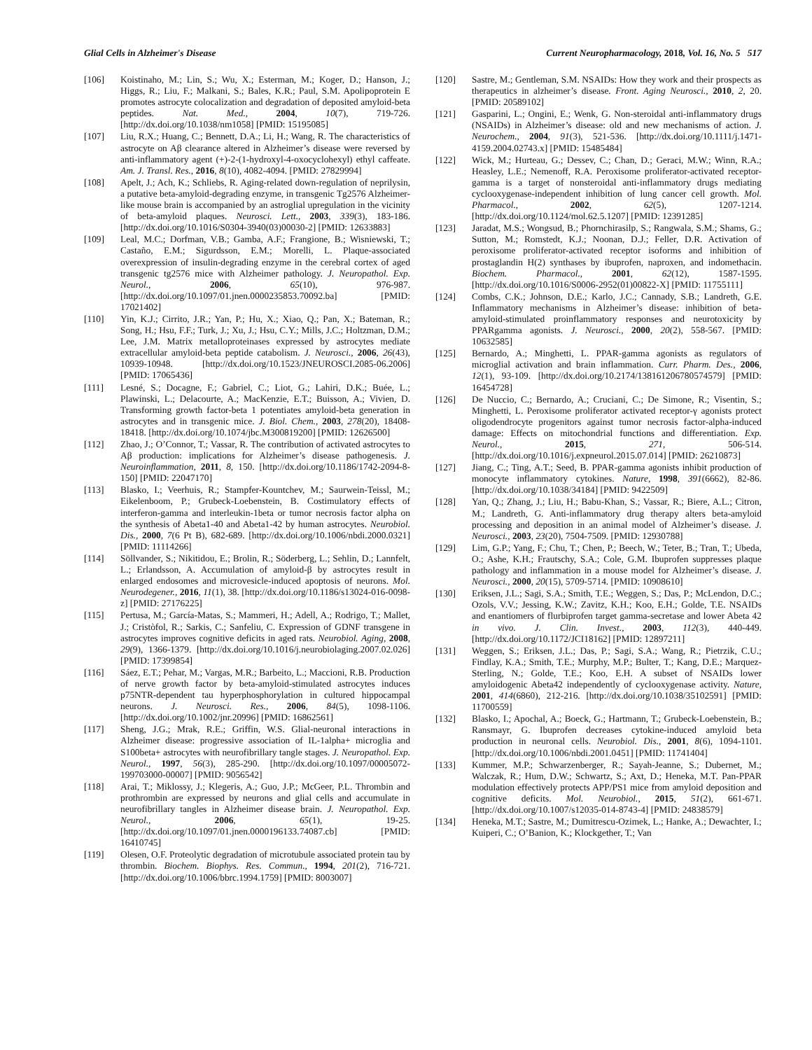Glial Cells in Alzheimer's Disease Current Neuropharmacology, 2018, Vol. 16, No. 5 517
[106] Koistinaho, M.; Lin, S.; Wu, X.; Esterman, M.; Koger, D.; Hanson, J.; Higgs, R.; Liu, F.; Malkani, S.; Bales, K.R.; Paul, S.M. Apolipoprotein E promotes astrocyte colocalization and degradation of deposited amyloid-beta peptides. Nat. Med., 2004, 10(7), 719-726. [http://dx.doi.org/10.1038/nm1058] [PMID: 15195085]
[107] Liu, R.X.; Huang, C.; Bennett, D.A.; Li, H.; Wang, R. The characteristics of astrocyte on Aβ clearance altered in Alzheimer’s disease were reversed by anti-inflammatory agent (+)-2-(1-hydroxyl-4-oxocyclohexyl) ethyl caffeate. Am. J. Transl. Res., 2016, 8(10), 4082-4094. [PMID: 27829994]
[108] Apelt, J.; Ach, K.; Schliebs, R. Aging-related down-regulation of neprilysin, a putative beta-amyloid-degrading enzyme, in transgenic Tg2576 Alzheimer-like mouse brain is accompanied by an astroglial upregulation in the vicinity of beta-amyloid plaques. Neurosci. Lett., 2003, 339(3), 183-186. [http://dx.doi.org/10.1016/S0304-3940(03)00030-2] [PMID: 12633883]
[109] Leal, M.C.; Dorfman, V.B.; Gamba, A.F.; Frangione, B.; Wisniewski, T.; Castaño, E.M.; Sigurdsson, E.M.; Morelli, L. Plaque-associated overexpression of insulin-degrading enzyme in the cerebral cortex of aged transgenic tg2576 mice with Alzheimer pathology. J. Neuropathol. Exp. Neurol., 2006, 65(10), 976-987. [http://dx.doi.org/10.1097/01.jnen.0000235853.70092.ba] [PMID: 17021402]
[110] Yin, K.J.; Cirrito, J.R.; Yan, P.; Hu, X.; Xiao, Q.; Pan, X.; Bateman, R.; Song, H.; Hsu, F.F.; Turk, J.; Xu, J.; Hsu, C.Y.; Mills, J.C.; Holtzman, D.M.; Lee, J.M. Matrix metalloproteinases expressed by astrocytes mediate extracellular amyloid-beta peptide catabolism. J. Neurosci., 2006, 26(43), 10939-10948. [http://dx.doi.org/10.1523/JNEUROSCI.2085-06.2006] [PMID: 17065436]
[111] Lesné, S.; Docagne, F.; Gabriel, C.; Liot, G.; Lahiri, D.K.; Buée, L.; Plawinski, L.; Delacourte, A.; MacKenzie, E.T.; Buisson, A.; Vivien, D. Transforming growth factor-beta 1 potentiates amyloid-beta generation in astrocytes and in transgenic mice. J. Biol. Chem., 2003, 278(20), 18408-18418. [http://dx.doi.org/10.1074/jbc.M300819200] [PMID: 12626500]
[112] Zhao, J.; O’Connor, T.; Vassar, R. The contribution of activated astrocytes to Aβ production: implications for Alzheimer’s disease pathogenesis. J. Neuroinflammation, 2011, 8, 150. [http://dx.doi.org/10.1186/1742-2094-8-150] [PMID: 22047170]
[113] Blasko, I.; Veerhuis, R.; Stampfer-Kountchev, M.; Saurwein-Teissl, M.; Eikelenboom, P.; Grubeck-Loebenstein, B. Costimulatory effects of interferon-gamma and interleukin-1beta or tumor necrosis factor alpha on the synthesis of Abeta1-40 and Abeta1-42 by human astrocytes. Neurobiol. Dis., 2000, 7(6 Pt B), 682-689. [http://dx.doi.org/10.1006/nbdi.2000.0321] [PMID: 11114266]
[114] Söllvander, S.; Nikitidou, E.; Brolin, R.; Söderberg, L.; Sehlin, D.; Lannfelt, L.; Erlandsson, A. Accumulation of amyloid-β by astrocytes result in enlarged endosomes and microvesicle-induced apoptosis of neurons. Mol. Neurodegener., 2016, 11(1), 38. [http://dx.doi.org/10.1186/s13024-016-0098-z] [PMID: 27176225]
[115] Pertusa, M.; García-Matas, S.; Mammeri, H.; Adell, A.; Rodrigo, T.; Mallet, J.; Cristòfol, R.; Sarkis, C.; Sanfeliu, C. Expression of GDNF transgene in astrocytes improves cognitive deficits in aged rats. Neurobiol. Aging, 2008, 29(9), 1366-1379. [http://dx.doi.org/10.1016/j.neurobiolaging.2007.02.026] [PMID: 17399854]
[116] Sáez, E.T.; Pehar, M.; Vargas, M.R.; Barbeito, L.; Maccioni, R.B. Production of nerve growth factor by beta-amyloid-stimulated astrocytes induces p75NTR-dependent tau hyperphosphorylation in cultured hippocampal neurons. J. Neurosci. Res., 2006, 84(5), 1098-1106. [http://dx.doi.org/10.1002/jnr.20996] [PMID: 16862561]
[117] Sheng, J.G.; Mrak, R.E.; Griffin, W.S. Glial-neuronal interactions in Alzheimer disease: progressive association of IL-1alpha+ microglia and S100beta+ astrocytes with neurofibrillary tangle stages. J. Neuropathol. Exp. Neurol., 1997, 56(3), 285-290. [http://dx.doi.org/10.1097/00005072-199703000-00007] [PMID: 9056542]
[118] Arai, T.; Miklossy, J.; Klegeris, A.; Guo, J.P.; McGeer, P.L. Thrombin and prothrombin are expressed by neurons and glial cells and accumulate in neurofibrillary tangles in Alzheimer disease brain. J. Neuropathol. Exp. Neurol., 2006, 65(1), 19-25. [http://dx.doi.org/10.1097/01.jnen.0000196133.74087.cb] [PMID: 16410745]
[119] Olesen, O.F. Proteolytic degradation of microtubule associated protein tau by thrombin. Biochem. Biophys. Res. Commun., 1994, 201(2), 716-721. [http://dx.doi.org/10.1006/bbrc.1994.1759] [PMID: 8003007]
[120] Sastre, M.; Gentleman, S.M. NSAIDs: How they work and their prospects as therapeutics in alzheimer’s disease. Front. Aging Neurosci., 2010, 2, 20. [PMID: 20589102]
[121] Gasparini, L.; Ongini, E.; Wenk, G. Non-steroidal anti-inflammatory drugs (NSAIDs) in Alzheimer’s disease: old and new mechanisms of action. J. Neurochem., 2004, 91(3), 521-536. [http://dx.doi.org/10.1111/j.1471-4159.2004.02743.x] [PMID: 15485484]
[122] Wick, M.; Hurteau, G.; Dessev, C.; Chan, D.; Geraci, M.W.; Winn, R.A.; Heasley, L.E.; Nemenoff, R.A. Peroxisome proliferator-activated receptor-gamma is a target of nonsteroidal anti-inflammatory drugs mediating cyclooxygenase-independent inhibition of lung cancer cell growth. Mol. Pharmacol., 2002, 62(5), 1207-1214. [http://dx.doi.org/10.1124/mol.62.5.1207] [PMID: 12391285]
[123] Jaradat, M.S.; Wongsud, B.; Phornchirasilp, S.; Rangwala, S.M.; Shams, G.; Sutton, M.; Romstedt, K.J.; Noonan, D.J.; Feller, D.R. Activation of peroxisome proliferator-activated receptor isoforms and inhibition of prostaglandin H(2) synthases by ibuprofen, naproxen, and indomethacin. Biochem. Pharmacol., 2001, 62(12), 1587-1595. [http://dx.doi.org/10.1016/S0006-2952(01)00822-X] [PMID: 11755111]
[124] Combs, C.K.; Johnson, D.E.; Karlo, J.C.; Cannady, S.B.; Landreth, G.E. Inflammatory mechanisms in Alzheimer’s disease: inhibition of beta-amyloid-stimulated proinflammatory responses and neurotoxicity by PPARgamma agonists. J. Neurosci., 2000, 20(2), 558-567. [PMID: 10632585]
[125] Bernardo, A.; Minghetti, L. PPAR-gamma agonists as regulators of microglial activation and brain inflammation. Curr. Pharm. Des., 2006, 12(1), 93-109. [http://dx.doi.org/10.2174/138161206780574579] [PMID: 16454728]
[126] De Nuccio, C.; Bernardo, A.; Cruciani, C.; De Simone, R.; Visentin, S.; Minghetti, L. Peroxisome proliferator activated receptor-γ agonists protect oligodendrocyte progenitors against tumor necrosis factor-alpha-induced damage: Effects on mitochondrial functions and differentiation. Exp. Neurol., 2015, 271, 506-514. [http://dx.doi.org/10.1016/j.expneurol.2015.07.014] [PMID: 26210873]
[127] Jiang, C.; Ting, A.T.; Seed, B. PPAR-gamma agonists inhibit production of monocyte inflammatory cytokines. Nature, 1998, 391(6662), 82-86. [http://dx.doi.org/10.1038/34184] [PMID: 9422509]
[128] Yan, Q.; Zhang, J.; Liu, H.; Babu-Khan, S.; Vassar, R.; Biere, A.L.; Citron, M.; Landreth, G. Anti-inflammatory drug therapy alters beta-amyloid processing and deposition in an animal model of Alzheimer’s disease. J. Neurosci., 2003, 23(20), 7504-7509. [PMID: 12930788]
[129] Lim, G.P.; Yang, F.; Chu, T.; Chen, P.; Beech, W.; Teter, B.; Tran, T.; Ubeda, O.; Ashe, K.H.; Frautschy, S.A.; Cole, G.M. Ibuprofen suppresses plaque pathology and inflammation in a mouse model for Alzheimer’s disease. J. Neurosci., 2000, 20(15), 5709-5714. [PMID: 10908610]
[130] Eriksen, J.L.; Sagi, S.A.; Smith, T.E.; Weggen, S.; Das, P.; McLendon, D.C.; Ozols, V.V.; Jessing, K.W.; Zavitz, K.H.; Koo, E.H.; Golde, T.E. NSAIDs and enantiomers of flurbiprofen target gamma-secretase and lower Abeta 42 in vivo. J. Clin. Invest., 2003, 112(3), 440-449. [http://dx.doi.org/10.1172/JCI18162] [PMID: 12897211]
[131] Weggen, S.; Eriksen, J.L.; Das, P.; Sagi, S.A.; Wang, R.; Pietrzik, C.U.; Findlay, K.A.; Smith, T.E.; Murphy, M.P.; Bulter, T.; Kang, D.E.; Marquez-Sterling, N.; Golde, T.E.; Koo, E.H. A subset of NSAIDs lower amyloidogenic Abeta42 independently of cyclooxygenase activity. Nature, 2001, 414(6860), 212-216. [http://dx.doi.org/10.1038/35102591] [PMID: 11700559]
[132] Blasko, I.; Apochal, A.; Boeck, G.; Hartmann, T.; Grubeck-Loebenstein, B.; Ransmayr, G. Ibuprofen decreases cytokine-induced amyloid beta production in neuronal cells. Neurobiol. Dis., 2001, 8(6), 1094-1101. [http://dx.doi.org/10.1006/nbdi.2001.0451] [PMID: 11741404]
[133] Kummer, M.P.; Schwarzenberger, R.; Sayah-Jeanne, S.; Dubernet, M.; Walczak, R.; Hum, D.W.; Schwartz, S.; Axt, D.; Heneka, M.T. Pan-PPAR modulation effectively protects APP/PS1 mice from amyloid deposition and cognitive deficits. Mol. Neurobiol., 2015, 51(2), 661-671. [http://dx.doi.org/10.1007/s12035-014-8743-4] [PMID: 24838579]
[134] Heneka, M.T.; Sastre, M.; Dumitrescu-Ozimek, L.; Hanke, A.; Dewachter, I.; Kuiperi, C.; O’Banion, K.; Klockgether, T.; Van